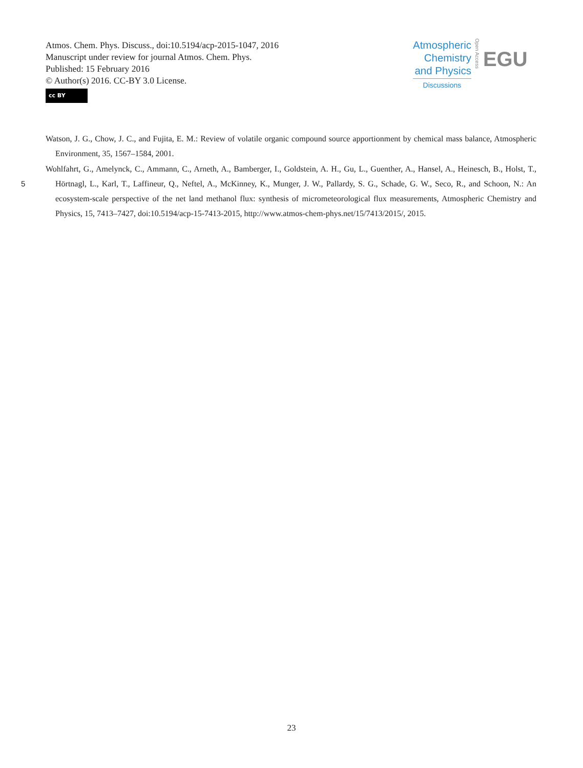Atmos. Chem. Phys. Discuss., doi:10.5194/acp-2015-1047, 2016
Manuscript under review for journal Atmos. Chem. Phys.
Published: 15 February 2016
© Author(s) 2016. CC-BY 3.0 License.
cc BY
Atmospheric
Chemistry
and Physics
Discussions
Open Access
EGU
Watson, J. G., Chow, J. C., and Fujita, E. M.: Review of volatile organic compound source apportionment by chemical mass balance, Atmospheric Environment, 35, 1567–1584, 2001.
Wohlfahrt, G., Amelynck, C., Ammann, C., Arneth, A., Bamberger, I., Goldstein, A. H., Gu, L., Guenther, A., Hansel, A., Heinesch, B., Holst, T., Hörtnagl, L., Karl, T., Laffineur, Q., Neftel, A., McKinney, K., Munger, J. W., Pallardy, S. G., Schade, G. W., Seco, R., and Schoon, 5 N.: An ecosystem-scale perspective of the net land methanol flux: synthesis of micrometeorological flux measurements, Atmospheric Chemistry and Physics, 15, 7413–7427, doi:10.5194/acp-15-7413-2015, http://www.atmos-chem-phys.net/15/7413/2015/, 2015.
23